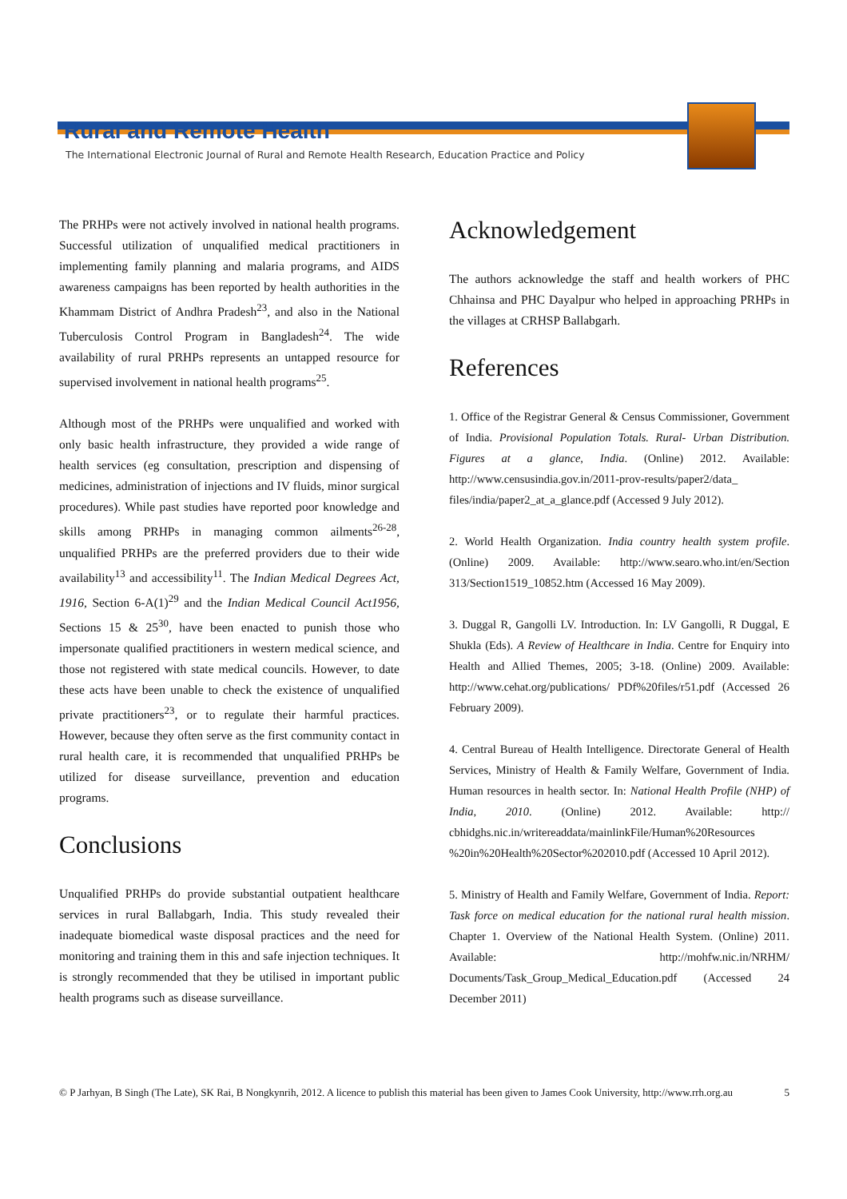Rural and Remote Health
The International Electronic Journal of Rural and Remote Health Research, Education Practice and Policy
The PRHPs were not actively involved in national health programs. Successful utilization of unqualified medical practitioners in implementing family planning and malaria programs, and AIDS awareness campaigns has been reported by health authorities in the Khammam District of Andhra Pradesh<sup>23</sup>, and also in the National Tuberculosis Control Program in Bangladesh<sup>24</sup>. The wide availability of rural PRHPs represents an untapped resource for supervised involvement in national health programs<sup>25</sup>.
Although most of the PRHPs were unqualified and worked with only basic health infrastructure, they provided a wide range of health services (eg consultation, prescription and dispensing of medicines, administration of injections and IV fluids, minor surgical procedures). While past studies have reported poor knowledge and skills among PRHPs in managing common ailments<sup>26-28</sup>, unqualified PRHPs are the preferred providers due to their wide availability<sup>13</sup> and accessibility<sup>11</sup>. The Indian Medical Degrees Act, 1916, Section 6-A(1)<sup>29</sup> and the Indian Medical Council Act1956, Sections 15 & 25<sup>30</sup>, have been enacted to punish those who impersonate qualified practitioners in western medical science, and those not registered with state medical councils. However, to date these acts have been unable to check the existence of unqualified private practitioners<sup>23</sup>, or to regulate their harmful practices. However, because they often serve as the first community contact in rural health care, it is recommended that unqualified PRHPs be utilized for disease surveillance, prevention and education programs.
Conclusions
Unqualified PRHPs do provide substantial outpatient healthcare services in rural Ballabgarh, India. This study revealed their inadequate biomedical waste disposal practices and the need for monitoring and training them in this and safe injection techniques. It is strongly recommended that they be utilised in important public health programs such as disease surveillance.
Acknowledgement
The authors acknowledge the staff and health workers of PHC Chhainsa and PHC Dayalpur who helped in approaching PRHPs in the villages at CRHSP Ballabgarh.
References
1. Office of the Registrar General & Census Commissioner, Government of India. Provisional Population Totals. Rural- Urban Distribution. Figures at a glance, India. (Online) 2012. Available: http://www.censusindia.gov.in/2011-prov-results/paper2/data_ files/india/paper2_at_a_glance.pdf (Accessed 9 July 2012).
2. World Health Organization. India country health system profile. (Online) 2009. Available: http://www.searo.who.int/en/Section 313/Section1519_10852.htm (Accessed 16 May 2009).
3. Duggal R, Gangolli LV. Introduction. In: LV Gangolli, R Duggal, E Shukla (Eds). A Review of Healthcare in India. Centre for Enquiry into Health and Allied Themes, 2005; 3-18. (Online) 2009. Available: http://www.cehat.org/publications/ PDf%20files/r51.pdf (Accessed 26 February 2009).
4. Central Bureau of Health Intelligence. Directorate General of Health Services, Ministry of Health & Family Welfare, Government of India. Human resources in health sector. In: National Health Profile (NHP) of India, 2010. (Online) 2012. Available: http:// cbhidghs.nic.in/writereaddata/mainlinkFile/Human%20Resources %20in%20Health%20Sector%202010.pdf (Accessed 10 April 2012).
5. Ministry of Health and Family Welfare, Government of India. Report: Task force on medical education for the national rural health mission. Chapter 1. Overview of the National Health System. (Online) 2011. Available: http://mohfw.nic.in/NRHM/ Documents/Task_Group_Medical_Education.pdf (Accessed 24 December 2011)
© P Jarhyan, B Singh (The Late), SK Rai, B Nongkynrih, 2012. A licence to publish this material has been given to James Cook University, http://www.rrh.org.au 5